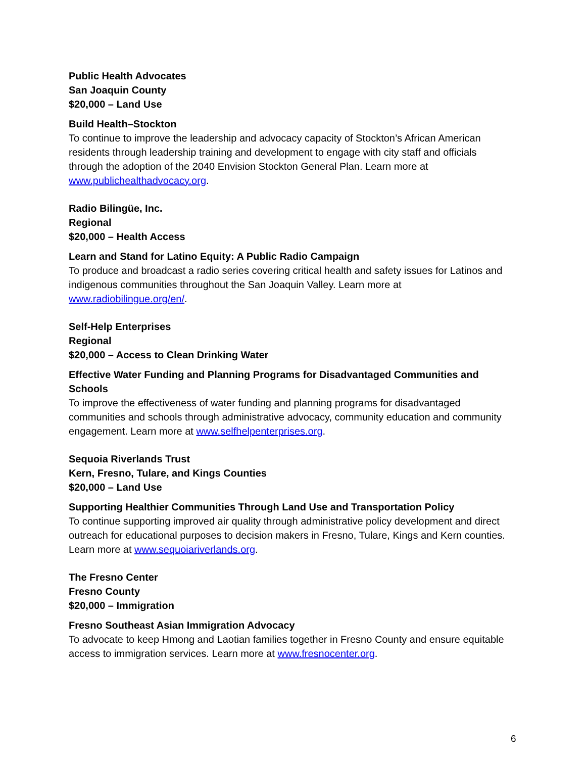Public Health Advocates
San Joaquin County
$20,000 – Land Use
Build Health–Stockton
To continue to improve the leadership and advocacy capacity of Stockton’s African American residents through leadership training and development to engage with city staff and officials through the adoption of the 2040 Envision Stockton General Plan. Learn more at www.publichealthadvocacy.org.
Radio Bilingüe, Inc.
Regional
$20,000 – Health Access
Learn and Stand for Latino Equity: A Public Radio Campaign
To produce and broadcast a radio series covering critical health and safety issues for Latinos and indigenous communities throughout the San Joaquin Valley. Learn more at www.radiobilingue.org/en/.
Self-Help Enterprises
Regional
$20,000 – Access to Clean Drinking Water
Effective Water Funding and Planning Programs for Disadvantaged Communities and Schools
To improve the effectiveness of water funding and planning programs for disadvantaged communities and schools through administrative advocacy, community education and community engagement. Learn more at www.selfhelpenterprises.org.
Sequoia Riverlands Trust
Kern, Fresno, Tulare, and Kings Counties
$20,000 – Land Use
Supporting Healthier Communities Through Land Use and Transportation Policy
To continue supporting improved air quality through administrative policy development and direct outreach for educational purposes to decision makers in Fresno, Tulare, Kings and Kern counties. Learn more at www.sequoiariverlands.org.
The Fresno Center
Fresno County
$20,000 – Immigration
Fresno Southeast Asian Immigration Advocacy
To advocate to keep Hmong and Laotian families together in Fresno County and ensure equitable access to immigration services. Learn more at www.fresnocenter.org.
6